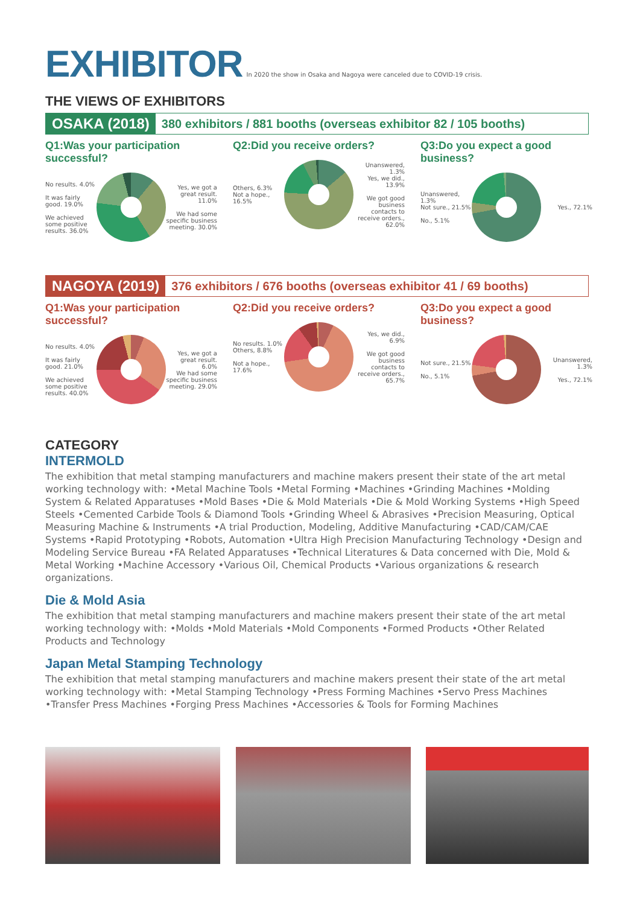EXHIBITOR
In 2020 the show in Osaka and Nagoya were canceled due to COVID-19 crisis.
THE VIEWS OF EXHIBITORS
OSAKA (2018)
380 exhibitors / 881 booths (overseas exhibitor 82 / 105 booths)
Q1:Was your participation successful?
No results. 4.0%
It was fairly good. 19.0%
We achieved some positive results. 36.0%
Yes, we got a great result. 11.0%
We had some specific business meeting. 30.0%
Q2:Did you receive orders?
Others, 6.3%
Not a hope., 16.5%
Unanswered, 1.3%
Yes, we did., 13.9%
We got good business contacts to receive orders., 62.0%
Q3:Do you expect a good business?
Unanswered, 1.3%
Not sure., 21.5%
No., 5.1%
Yes., 72.1%
NAGOYA (2019)
376 exhibitors / 676 booths (overseas exhibitor 41 / 69 booths)
Q1:Was your participation successful?
No results. 4.0%
It was fairly good. 21.0%
We achieved some positive results. 40.0%
Yes, we got a great result. 6.0%
We had some specific business meeting. 29.0%
Q2:Did you receive orders?
No results. 1.0%
Others, 8.8%
Not a hope., 17.6%
Yes, we did., 6.9%
We got good business contacts to receive orders., 65.7%
Q3:Do you expect a good business?
Not sure., 21.5%
No., 5.1%
Unanswered, 1.3%
Yes., 72.1%
CATEGORY
INTERMOLD
The exhibition that metal stamping manufacturers and machine makers present their state of the art metal working technology with: •Metal Machine Tools •Metal Forming •Machines •Grinding Machines •Molding System & Related Apparatuses •Mold Bases •Die & Mold Materials •Die & Mold Working Systems •High Speed Steels •Cemented Carbide Tools & Diamond Tools •Grinding Wheel & Abrasives •Precision Measuring, Optical Measuring Machine & Instruments •A trial Production, Modeling, Additive Manufacturing •CAD/CAM/CAE Systems •Rapid Prototyping •Robots, Automation •Ultra High Precision Manufacturing Technology •Design and Modeling Service Bureau •FA Related Apparatuses •Technical Literatures & Data concerned with Die, Mold & Metal Working •Machine Accessory •Various Oil, Chemical Products •Various organizations & research organizations.
Die & Mold Asia
The exhibition that metal stamping manufacturers and machine makers present their state of the art metal working technology with: •Molds •Mold Materials •Mold Components •Formed Products •Other Related Products and Technology
Japan Metal Stamping Technology
The exhibition that metal stamping manufacturers and machine makers present their state of the art metal working technology with: •Metal Stamping Technology •Press Forming Machines •Servo Press Machines •Transfer Press Machines •Forging Press Machines •Accessories & Tools for Forming Machines